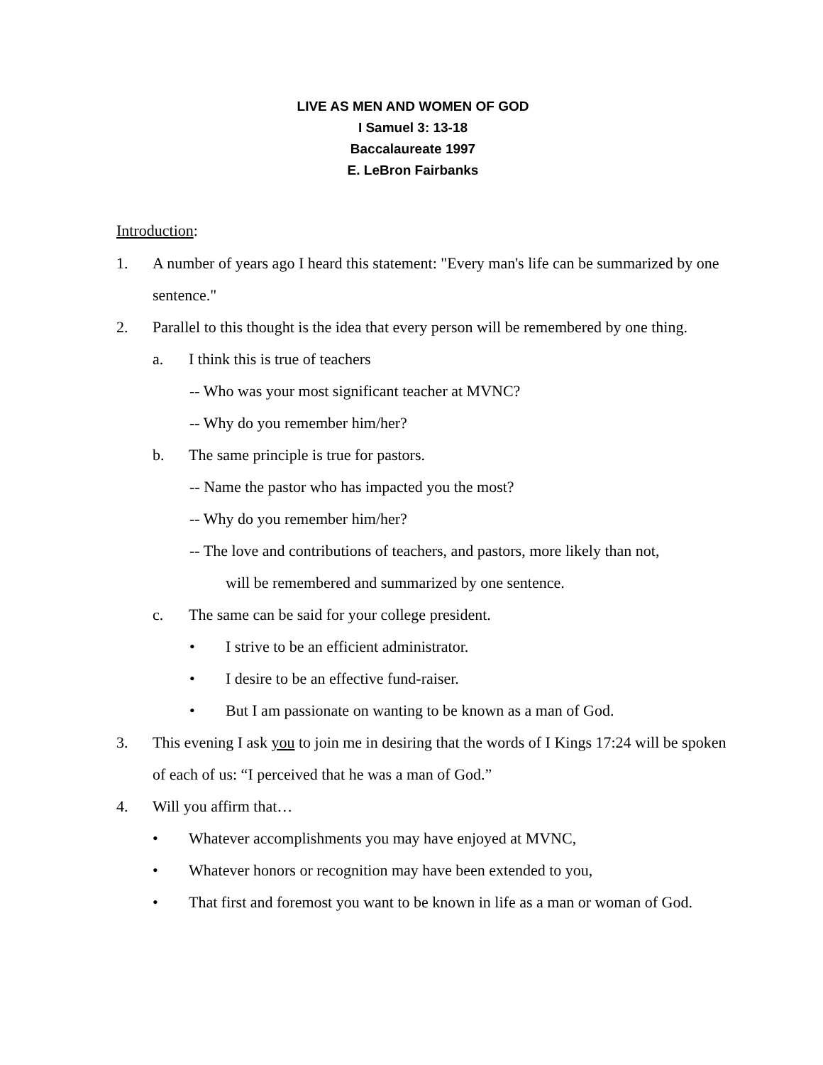LIVE AS MEN AND WOMEN OF GOD
I Samuel 3: 13-18
Baccalaureate 1997
E. LeBron Fairbanks
Introduction:
1. A number of years ago I heard this statement: "Every man's life can be summarized by one sentence."
2. Parallel to this thought is the idea that every person will be remembered by one thing.
a. I think this is true of teachers
-- Who was your most significant teacher at MVNC?
-- Why do you remember him/her?
b. The same principle is true for pastors.
-- Name the pastor who has impacted you the most?
-- Why do you remember him/her?
-- The love and contributions of teachers, and pastors, more likely than not,
will be remembered and summarized by one sentence.
c. The same can be said for your college president.
• I strive to be an efficient administrator.
• I desire to be an effective fund-raiser.
• But I am passionate on wanting to be known as a man of God.
3. This evening I ask you to join me in desiring that the words of I Kings 17:24 will be spoken of each of us: “I perceived that he was a man of God.”
4. Will you affirm that…
• Whatever accomplishments you may have enjoyed at MVNC,
• Whatever honors or recognition may have been extended to you,
• That first and foremost you want to be known in life as a man or woman of God.